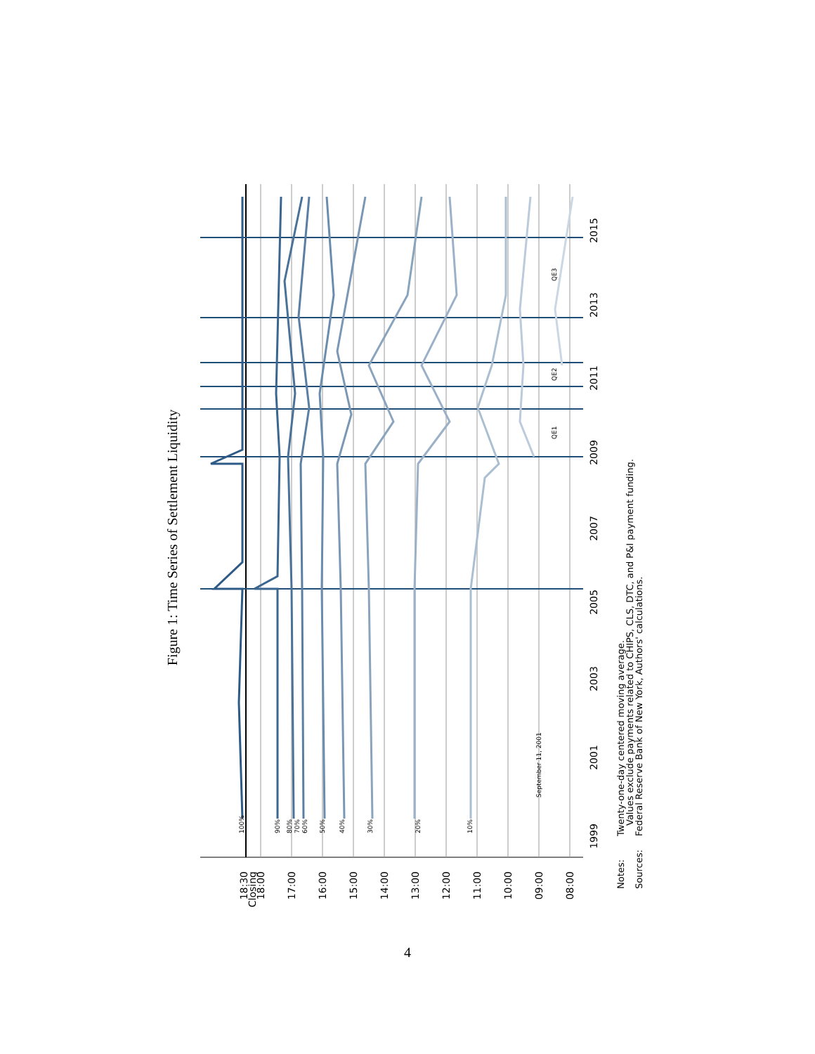Figure 1: Time Series of Settlement Liquidity
18:30
Closing
18:00
17:00
16:00
15:00
14:00
13:00
12:00
11:00
10:00
09:00
08:00
1999
2001
2003
2005
2007
2009
2011
2013
2015
100%
90%
80%
70%
60%
50%
40%
30%
20%
10%
September 11, 2001
QE1
QE2
QE3
Notes:
Twenty-one-day centered moving average.
Values exclude payments related to CHIPS, CLS, DTC, and P&I payment funding.
Sources:
Federal Reserve Bank of New York, Authors' calculations.
4